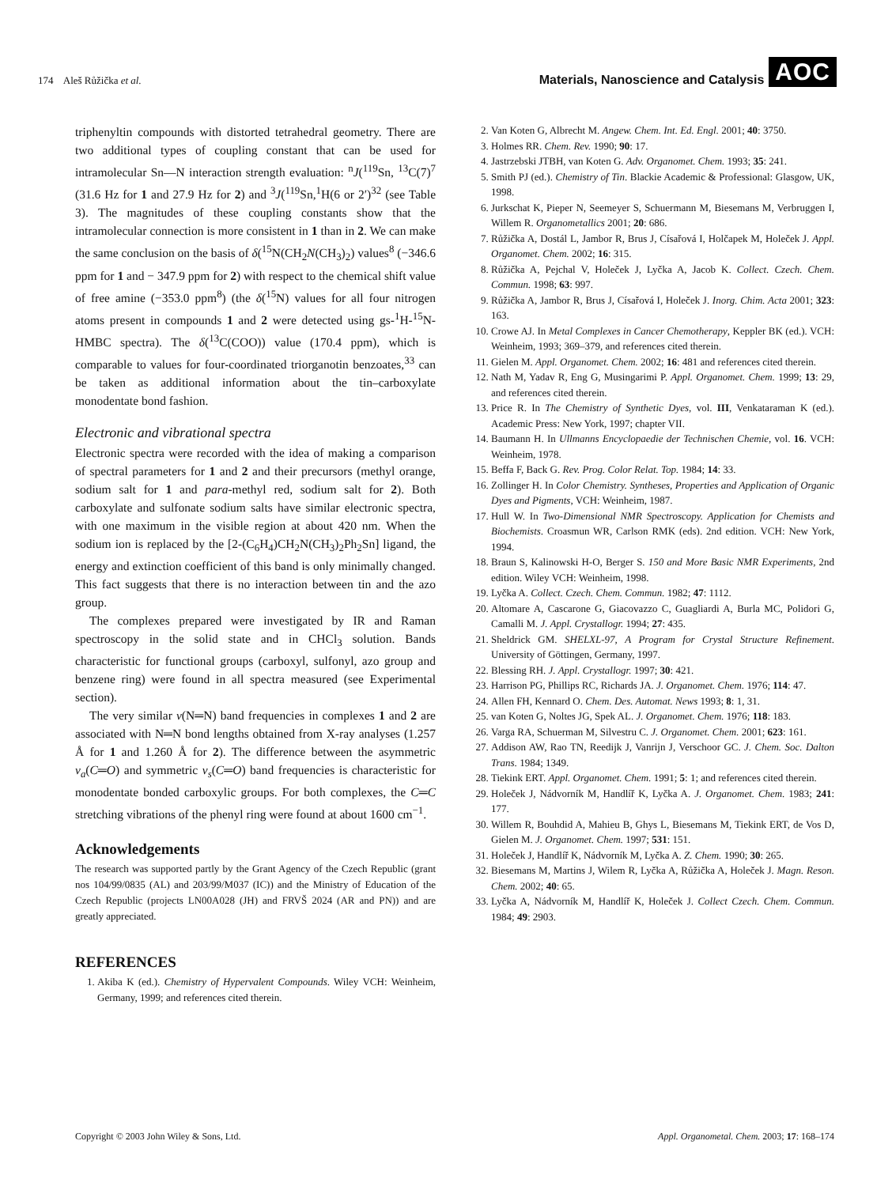174 Aleš Růžička et al. Materials, Nanoscience and Catalysis AOC
triphenyltin compounds with distorted tetrahedral geometry. There are two additional types of coupling constant that can be used for intramolecular Sn—N interaction strength evaluation: <sup>n</sup>J(<sup>119</sup>Sn, <sup>13</sup>C(7)<sup>7</sup> (31.6 Hz for 1 and 27.9 Hz for 2) and <sup>3</sup>J(<sup>119</sup>Sn,<sup>1</sup>H(6 or 2′)<sup>32</sup> (see Table 3). The magnitudes of these coupling constants show that the intramolecular connection is more consistent in 1 than in 2. We can make the same conclusion on the basis of δ(<sup>15</sup>N(CH<sub>2</sub>N(CH<sub>3</sub>)<sub>2</sub>) values<sup>8</sup> (−346.6 ppm for 1 and − 347.9 ppm for 2) with respect to the chemical shift value of free amine (−353.0 ppm<sup>8</sup>) (the δ(<sup>15</sup>N) values for all four nitrogen atoms present in compounds 1 and 2 were detected using gs-<sup>1</sup>H-<sup>15</sup>N-HMBC spectra). The δ(<sup>13</sup>C(COO)) value (170.4 ppm), which is comparable to values for four-coordinated triorganotin benzoates,<sup>33</sup> can be taken as additional information about the tin–carboxylate monodentate bond fashion.
Electronic and vibrational spectra
Electronic spectra were recorded with the idea of making a comparison of spectral parameters for 1 and 2 and their precursors (methyl orange, sodium salt for 1 and para-methyl red, sodium salt for 2). Both carboxylate and sulfonate sodium salts have similar electronic spectra, with one maximum in the visible region at about 420 nm. When the sodium ion is replaced by the [2-(C<sub>6</sub>H<sub>4</sub>)CH<sub>2</sub>N(CH<sub>3</sub>)<sub>2</sub>Ph<sub>2</sub>Sn] ligand, the energy and extinction coefficient of this band is only minimally changed. This fact suggests that there is no interaction between tin and the azo group.
The complexes prepared were investigated by IR and Raman spectroscopy in the solid state and in CHCl<sub>3</sub> solution. Bands characteristic for functional groups (carboxyl, sulfonyl, azo group and benzene ring) were found in all spectra measured (see Experimental section).
The very similar v(N═N) band frequencies in complexes 1 and 2 are associated with N═N bond lengths obtained from X-ray analyses (1.257 Å for 1 and 1.260 Å for 2). The difference between the asymmetric v<sub>a</sub>(C═O) and symmetric v<sub>s</sub>(C═O) band frequencies is characteristic for monodentate bonded carboxylic groups. For both complexes, the C═C stretching vibrations of the phenyl ring were found at about 1600 cm<sup>−1</sup>.
Acknowledgements
The research was supported partly by the Grant Agency of the Czech Republic (grant nos 104/99/0835 (AL) and 203/99/M037 (IC)) and the Ministry of Education of the Czech Republic (projects LN00A028 (JH) and FRVŠ 2024 (AR and PN)) and are greatly appreciated.
REFERENCES
1. Akiba K (ed.). Chemistry of Hypervalent Compounds. Wiley VCH: Weinheim, Germany, 1999; and references cited therein.
2. Van Koten G, Albrecht M. Angew. Chem. Int. Ed. Engl. 2001; 40: 3750.
3. Holmes RR. Chem. Rev. 1990; 90: 17.
4. Jastrzebski JTBH, van Koten G. Adv. Organomet. Chem. 1993; 35: 241.
5. Smith PJ (ed.). Chemistry of Tin. Blackie Academic & Professional: Glasgow, UK, 1998.
6. Jurkschat K, Pieper N, Seemeyer S, Schuermann M, Biesemans M, Verbruggen I, Willem R. Organometallics 2001; 20: 686.
7. Růžička A, Dostál L, Jambor R, Brus J, Císařová I, Holčapek M, Holeček J. Appl. Organomet. Chem. 2002; 16: 315.
8. Růžička A, Pejchal V, Holeček J, Lyčka A, Jacob K. Collect. Czech. Chem. Commun. 1998; 63: 997.
9. Růžička A, Jambor R, Brus J, Císařová I, Holeček J. Inorg. Chim. Acta 2001; 323: 163.
10. Crowe AJ. In Metal Complexes in Cancer Chemotherapy, Keppler BK (ed.). VCH: Weinheim, 1993; 369–379, and references cited therein.
11. Gielen M. Appl. Organomet. Chem. 2002; 16: 481 and references cited therein.
12. Nath M, Yadav R, Eng G, Musingarimi P. Appl. Organomet. Chem. 1999; 13: 29, and references cited therein.
13. Price R. In The Chemistry of Synthetic Dyes, vol. III, Venkataraman K (ed.). Academic Press: New York, 1997; chapter VII.
14. Baumann H. In Ullmanns Encyclopaedie der Technischen Chemie, vol. 16. VCH: Weinheim, 1978.
15. Beffa F, Back G. Rev. Prog. Color Relat. Top. 1984; 14: 33.
16. Zollinger H. In Color Chemistry. Syntheses, Properties and Application of Organic Dyes and Pigments, VCH: Weinheim, 1987.
17. Hull W. In Two-Dimensional NMR Spectroscopy. Application for Chemists and Biochemists. Croasmun WR, Carlson RMK (eds). 2nd edition. VCH: New York, 1994.
18. Braun S, Kalinowski H-O, Berger S. 150 and More Basic NMR Experiments, 2nd edition. Wiley VCH: Weinheim, 1998.
19. Lyčka A. Collect. Czech. Chem. Commun. 1982; 47: 1112.
20. Altomare A, Cascarone G, Giacovazzo C, Guagliardi A, Burla MC, Polidori G, Camalli M. J. Appl. Crystallogr. 1994; 27: 435.
21. Sheldrick GM. SHELXL-97, A Program for Crystal Structure Refinement. University of Göttingen, Germany, 1997.
22. Blessing RH. J. Appl. Crystallogr. 1997; 30: 421.
23. Harrison PG, Phillips RC, Richards JA. J. Organomet. Chem. 1976; 114: 47.
24. Allen FH, Kennard O. Chem. Des. Automat. News 1993; 8: 1, 31.
25. van Koten G, Noltes JG, Spek AL. J. Organomet. Chem. 1976; 118: 183.
26. Varga RA, Schuerman M, Silvestru C. J. Organomet. Chem. 2001; 623: 161.
27. Addison AW, Rao TN, Reedijk J, Vanrijn J, Verschoor GC. J. Chem. Soc. Dalton Trans. 1984; 1349.
28. Tiekink ERT. Appl. Organomet. Chem. 1991; 5: 1; and references cited therein.
29. Holeček J, Nádvorník M, Handlíř K, Lyčka A. J. Organomet. Chem. 1983; 241: 177.
30. Willem R, Bouhdid A, Mahieu B, Ghys L, Biesemans M, Tiekink ERT, de Vos D, Gielen M. J. Organomet. Chem. 1997; 531: 151.
31. Holeček J, Handlíř K, Nádvorník M, Lyčka A. Z. Chem. 1990; 30: 265.
32. Biesemans M, Martins J, Wilem R, Lyčka A, Růžička A, Holeček J. Magn. Reson. Chem. 2002; 40: 65.
33. Lyčka A, Nádvorník M, Handlíř K, Holeček J. Collect Czech. Chem. Commun. 1984; 49: 2903.
Copyright © 2003 John Wiley & Sons, Ltd. Appl. Organometal. Chem. 2003; 17: 168–174